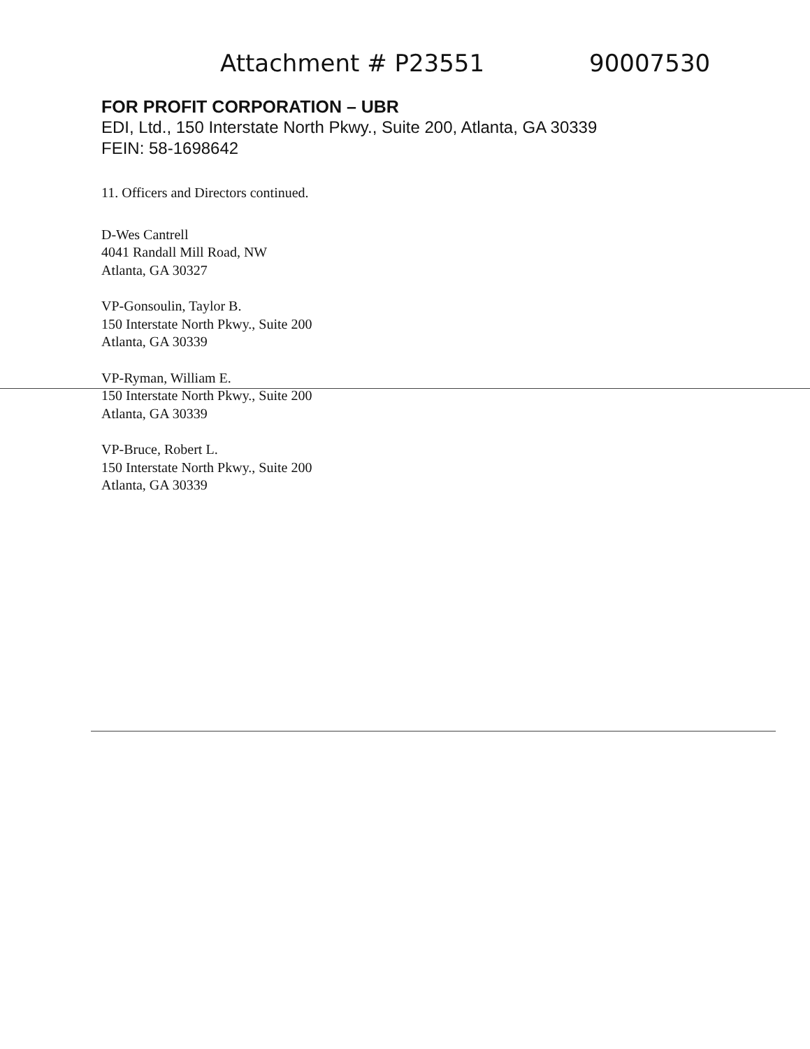Attachment # P23551 90007530
FOR PROFIT CORPORATION – UBR
EDI, Ltd., 150 Interstate North Pkwy., Suite 200, Atlanta, GA 30339
FEIN: 58-1698642
11. Officers and Directors continued.
D-Wes Cantrell
4041 Randall Mill Road, NW
Atlanta, GA 30327
VP-Gonsoulin, Taylor B.
150 Interstate North Pkwy., Suite 200
Atlanta, GA 30339
VP-Ryman, William E.
150 Interstate North Pkwy., Suite 200
Atlanta, GA 30339
VP-Bruce, Robert L.
150 Interstate North Pkwy., Suite 200
Atlanta, GA 30339